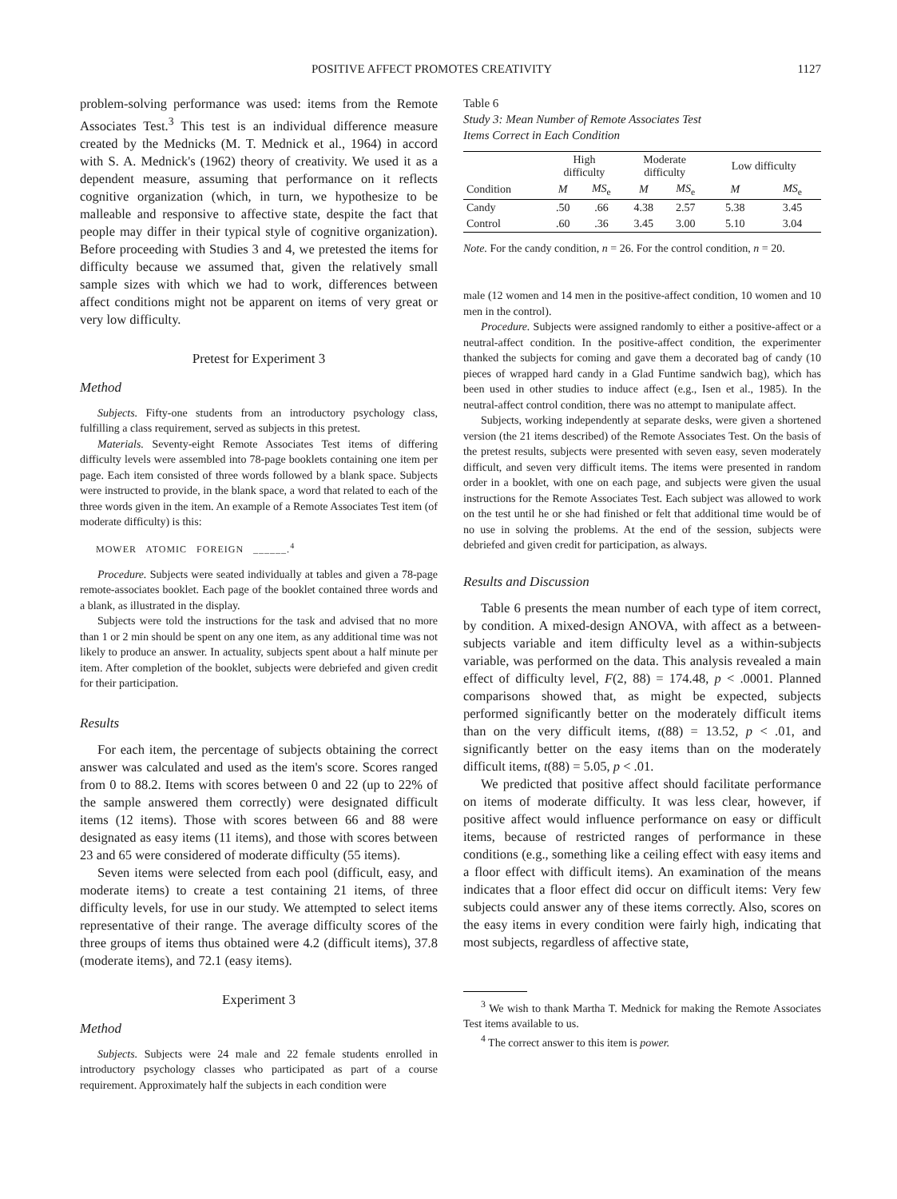POSITIVE AFFECT PROMOTES CREATIVITY 1127
problem-solving performance was used: items from the Remote Associates Test.<sup>3</sup> This test is an individual difference measure created by the Mednicks (M. T. Mednick et al., 1964) in accord with S. A. Mednick's (1962) theory of creativity. We used it as a dependent measure, assuming that performance on it reflects cognitive organization (which, in turn, we hypothesize to be malleable and responsive to affective state, despite the fact that people may differ in their typical style of cognitive organization). Before proceeding with Studies 3 and 4, we pretested the items for difficulty because we assumed that, given the relatively small sample sizes with which we had to work, differences between affect conditions might not be apparent on items of very great or very low difficulty.
Pretest for Experiment 3
Method
Subjects. Fifty-one students from an introductory psychology class, fulfilling a class requirement, served as subjects in this pretest.
Materials. Seventy-eight Remote Associates Test items of differing difficulty levels were assembled into 78-page booklets containing one item per page. Each item consisted of three words followed by a blank space. Subjects were instructed to provide, in the blank space, a word that related to each of the three words given in the item. An example of a Remote Associates Test item (of moderate difficulty) is this:
MOWER ATOMIC FOREIGN ______.<sup>4</sup>
Procedure. Subjects were seated individually at tables and given a 78-page remote-associates booklet. Each page of the booklet contained three words and a blank, as illustrated in the display.
Subjects were told the instructions for the task and advised that no more than 1 or 2 min should be spent on any one item, as any additional time was not likely to produce an answer. In actuality, subjects spent about a half minute per item. After completion of the booklet, subjects were debriefed and given credit for their participation.
Results
For each item, the percentage of subjects obtaining the correct answer was calculated and used as the item's score. Scores ranged from 0 to 88.2. Items with scores between 0 and 22 (up to 22% of the sample answered them correctly) were designated difficult items (12 items). Those with scores between 66 and 88 were designated as easy items (11 items), and those with scores between 23 and 65 were considered of moderate difficulty (55 items).
Seven items were selected from each pool (difficult, easy, and moderate items) to create a test containing 21 items, of three difficulty levels, for use in our study. We attempted to select items representative of their range. The average difficulty scores of the three groups of items thus obtained were 4.2 (difficult items), 37.8 (moderate items), and 72.1 (easy items).
Experiment 3
Method
Subjects. Subjects were 24 male and 22 female students enrolled in introductory psychology classes who participated as part of a course requirement. Approximately half the subjects in each condition were
Table 6
Study 3: Mean Number of Remote Associates Test
Items Correct in Each Condition
| | High difficulty | | Moderate difficulty | | Low difficulty | |
| --- | --- | --- | --- | --- | --- | --- |
| Condition | M | MS<sub>e</sub> | M | MS<sub>e</sub> | M | MS<sub>e</sub> |
| Candy | .50 | .66 | 4.38 | 2.57 | 5.38 | 3.45 |
| Control | .60 | .36 | 3.45 | 3.00 | 5.10 | 3.04 |
Note. For the candy condition, n = 26. For the control condition, n = 20.
male (12 women and 14 men in the positive-affect condition, 10 women and 10 men in the control).
Procedure. Subjects were assigned randomly to either a positive-affect or a neutral-affect condition. In the positive-affect condition, the experimenter thanked the subjects for coming and gave them a decorated bag of candy (10 pieces of wrapped hard candy in a Glad Funtime sandwich bag), which has been used in other studies to induce affect (e.g., Isen et al., 1985). In the neutral-affect control condition, there was no attempt to manipulate affect.
Subjects, working independently at separate desks, were given a shortened version (the 21 items described) of the Remote Associates Test. On the basis of the pretest results, subjects were presented with seven easy, seven moderately difficult, and seven very difficult items. The items were presented in random order in a booklet, with one on each page, and subjects were given the usual instructions for the Remote Associates Test. Each subject was allowed to work on the test until he or she had finished or felt that additional time would be of no use in solving the problems. At the end of the session, subjects were debriefed and given credit for participation, as always.
Results and Discussion
Table 6 presents the mean number of each type of item correct, by condition. A mixed-design ANOVA, with affect as a between-subjects variable and item difficulty level as a within-subjects variable, was performed on the data. This analysis revealed a main effect of difficulty level, F(2, 88) = 174.48, p < .0001. Planned comparisons showed that, as might be expected, subjects performed significantly better on the moderately difficult items than on the very difficult items, t(88) = 13.52, p < .01, and significantly better on the easy items than on the moderately difficult items, t(88) = 5.05, p < .01.
We predicted that positive affect should facilitate performance on items of moderate difficulty. It was less clear, however, if positive affect would influence performance on easy or difficult items, because of restricted ranges of performance in these conditions (e.g., something like a ceiling effect with easy items and a floor effect with difficult items). An examination of the means indicates that a floor effect did occur on difficult items: Very few subjects could answer any of these items correctly. Also, scores on the easy items in every condition were fairly high, indicating that most subjects, regardless of affective state,
<sup>3</sup> We wish to thank Martha T. Mednick for making the Remote Associates Test items available to us.
<sup>4</sup> The correct answer to this item is power.